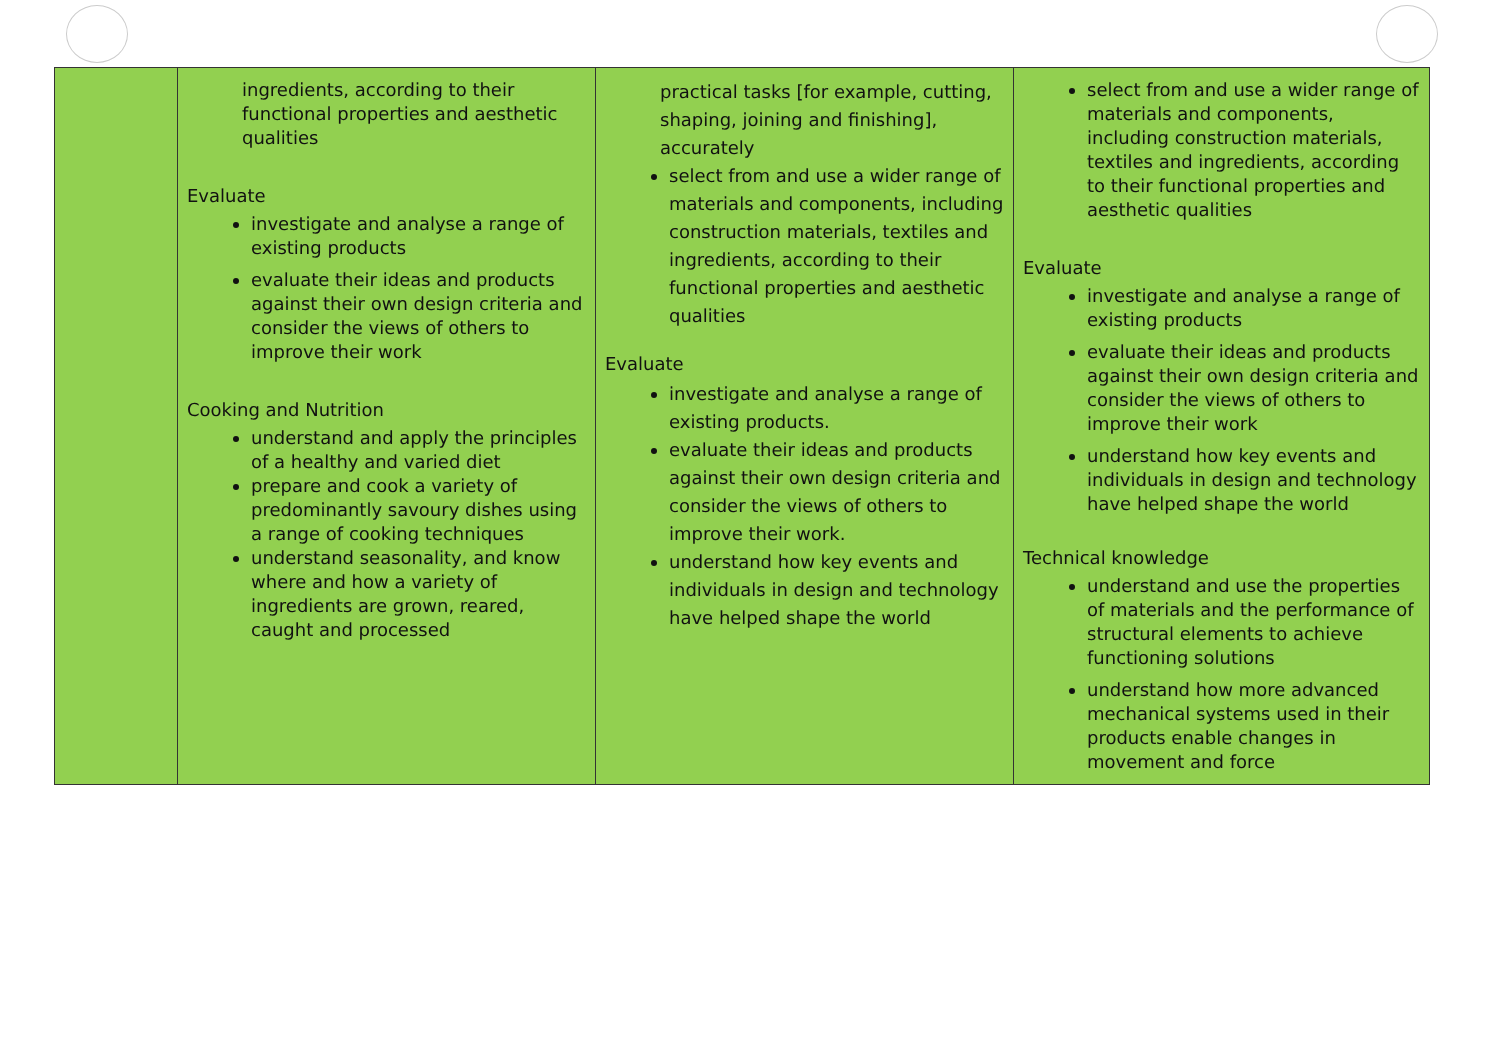| | ingredients, according to their functional properties and aesthetic qualities Evaluate investigate and analyse a range of existing products evaluate their ideas and products against their own design criteria and consider the views of others to improve their work Cooking and Nutrition understand and apply the principles of a healthy and varied diet prepare and cook a variety of predominantly savoury dishes using a range of cooking techniques understand seasonality, and know where and how a variety of ingredients are grown, reared, caught and processed | practical tasks [for example, cutting, shaping, joining and finishing], accurately select from and use a wider range of materials and components, including construction materials, textiles and ingredients, according to their functional properties and aesthetic qualities Evaluate investigate and analyse a range of existing products. evaluate their ideas and products against their own design criteria and consider the views of others to improve their work. understand how key events and individuals in design and technology have helped shape the world | select from and use a wider range of materials and components, including construction materials, textiles and ingredients, according to their functional properties and aesthetic qualities Evaluate investigate and analyse a range of existing products evaluate their ideas and products against their own design criteria and consider the views of others to improve their work understand how key events and individuals in design and technology have helped shape the world Technical knowledge understand and use the properties of materials and the performance of structural elements to achieve functioning solutions understand how more advanced mechanical systems used in their products enable changes in movement and force |